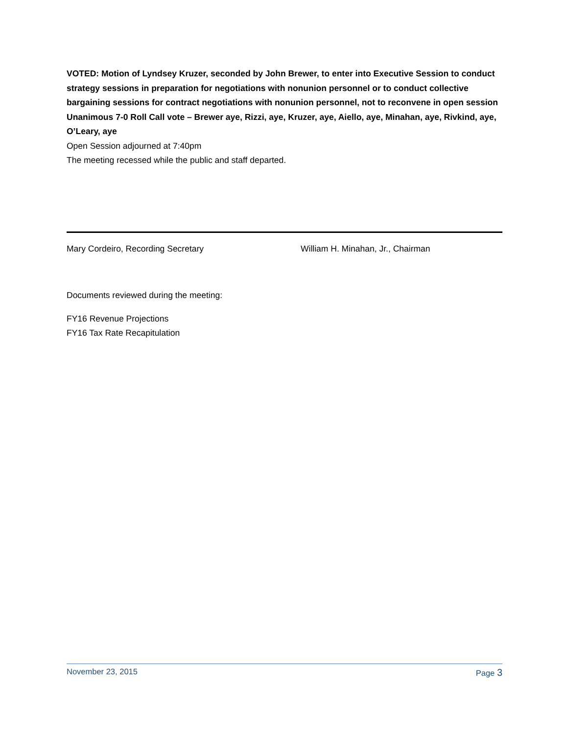VOTED: Motion of Lyndsey Kruzer, seconded by John Brewer, to enter into Executive Session to conduct strategy sessions in preparation for negotiations with nonunion personnel or to conduct collective bargaining sessions for contract negotiations with nonunion personnel, not to reconvene in open session
Unanimous 7-0 Roll Call vote – Brewer aye, Rizzi, aye, Kruzer, aye, Aiello, aye, Minahan, aye, Rivkind, aye, O’Leary, aye
Open Session adjourned at 7:40pm
The meeting recessed while the public and staff departed.
Mary Cordeiro, Recording Secretary William H. Minahan, Jr., Chairman
Documents reviewed during the meeting:
FY16 Revenue Projections
FY16 Tax Rate Recapitulation
November 23, 2015 Page 3